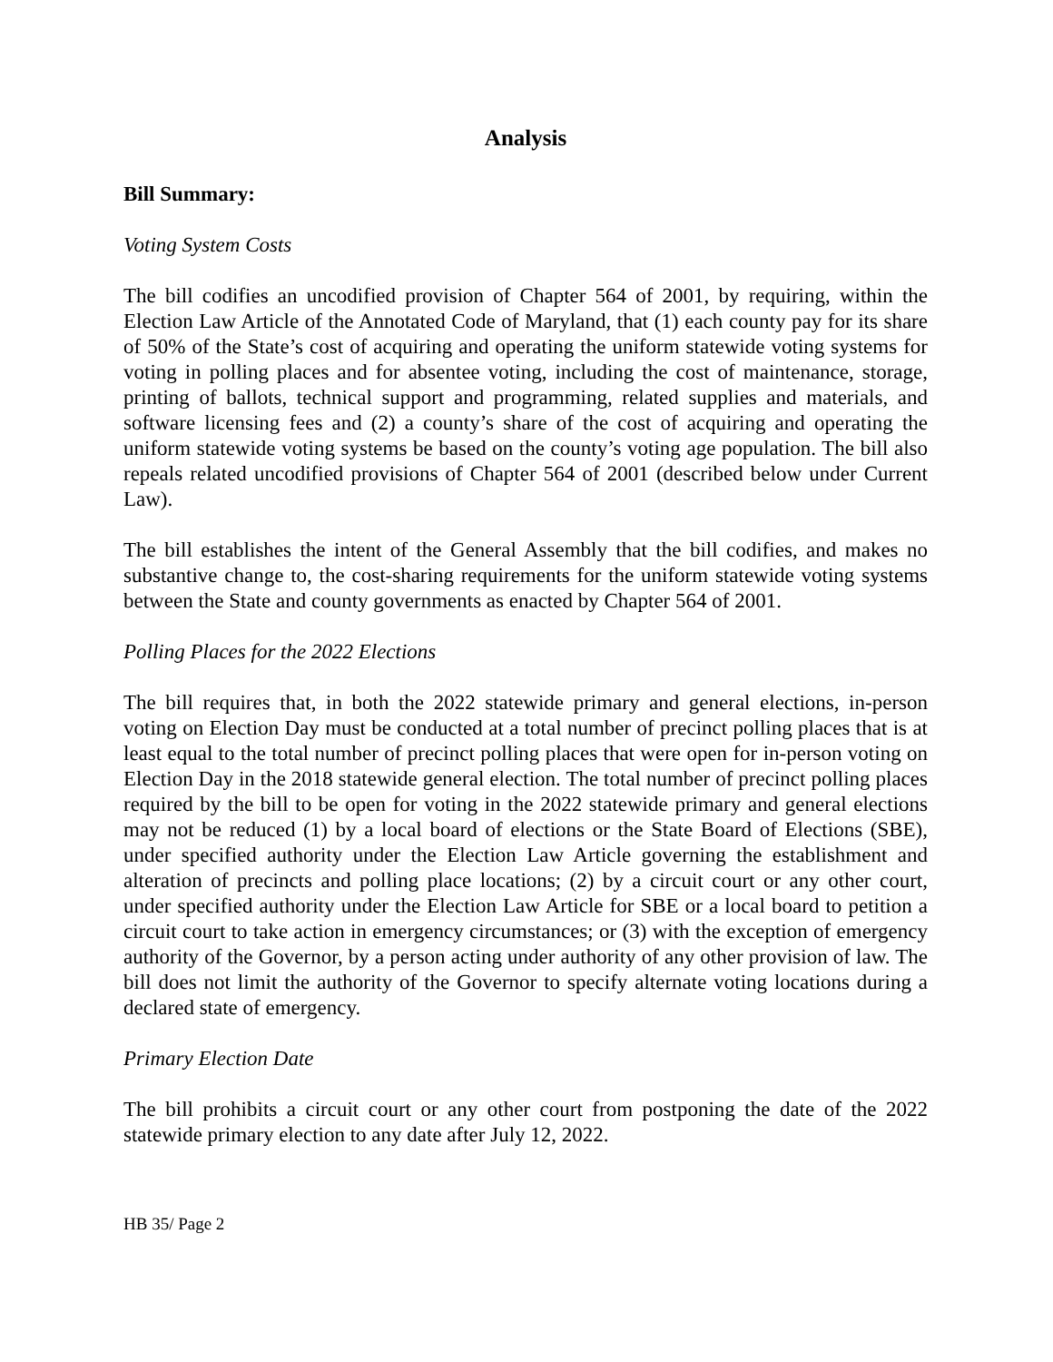Analysis
Bill Summary:
Voting System Costs
The bill codifies an uncodified provision of Chapter 564 of 2001, by requiring, within the Election Law Article of the Annotated Code of Maryland, that (1) each county pay for its share of 50% of the State’s cost of acquiring and operating the uniform statewide voting systems for voting in polling places and for absentee voting, including the cost of maintenance, storage, printing of ballots, technical support and programming, related supplies and materials, and software licensing fees and (2) a county’s share of the cost of acquiring and operating the uniform statewide voting systems be based on the county’s voting age population. The bill also repeals related uncodified provisions of Chapter 564 of 2001 (described below under Current Law).
The bill establishes the intent of the General Assembly that the bill codifies, and makes no substantive change to, the cost-sharing requirements for the uniform statewide voting systems between the State and county governments as enacted by Chapter 564 of 2001.
Polling Places for the 2022 Elections
The bill requires that, in both the 2022 statewide primary and general elections, in-person voting on Election Day must be conducted at a total number of precinct polling places that is at least equal to the total number of precinct polling places that were open for in-person voting on Election Day in the 2018 statewide general election. The total number of precinct polling places required by the bill to be open for voting in the 2022 statewide primary and general elections may not be reduced (1) by a local board of elections or the State Board of Elections (SBE), under specified authority under the Election Law Article governing the establishment and alteration of precincts and polling place locations; (2) by a circuit court or any other court, under specified authority under the Election Law Article for SBE or a local board to petition a circuit court to take action in emergency circumstances; or (3) with the exception of emergency authority of the Governor, by a person acting under authority of any other provision of law. The bill does not limit the authority of the Governor to specify alternate voting locations during a declared state of emergency.
Primary Election Date
The bill prohibits a circuit court or any other court from postponing the date of the 2022 statewide primary election to any date after July 12, 2022.
HB 35/ Page 2